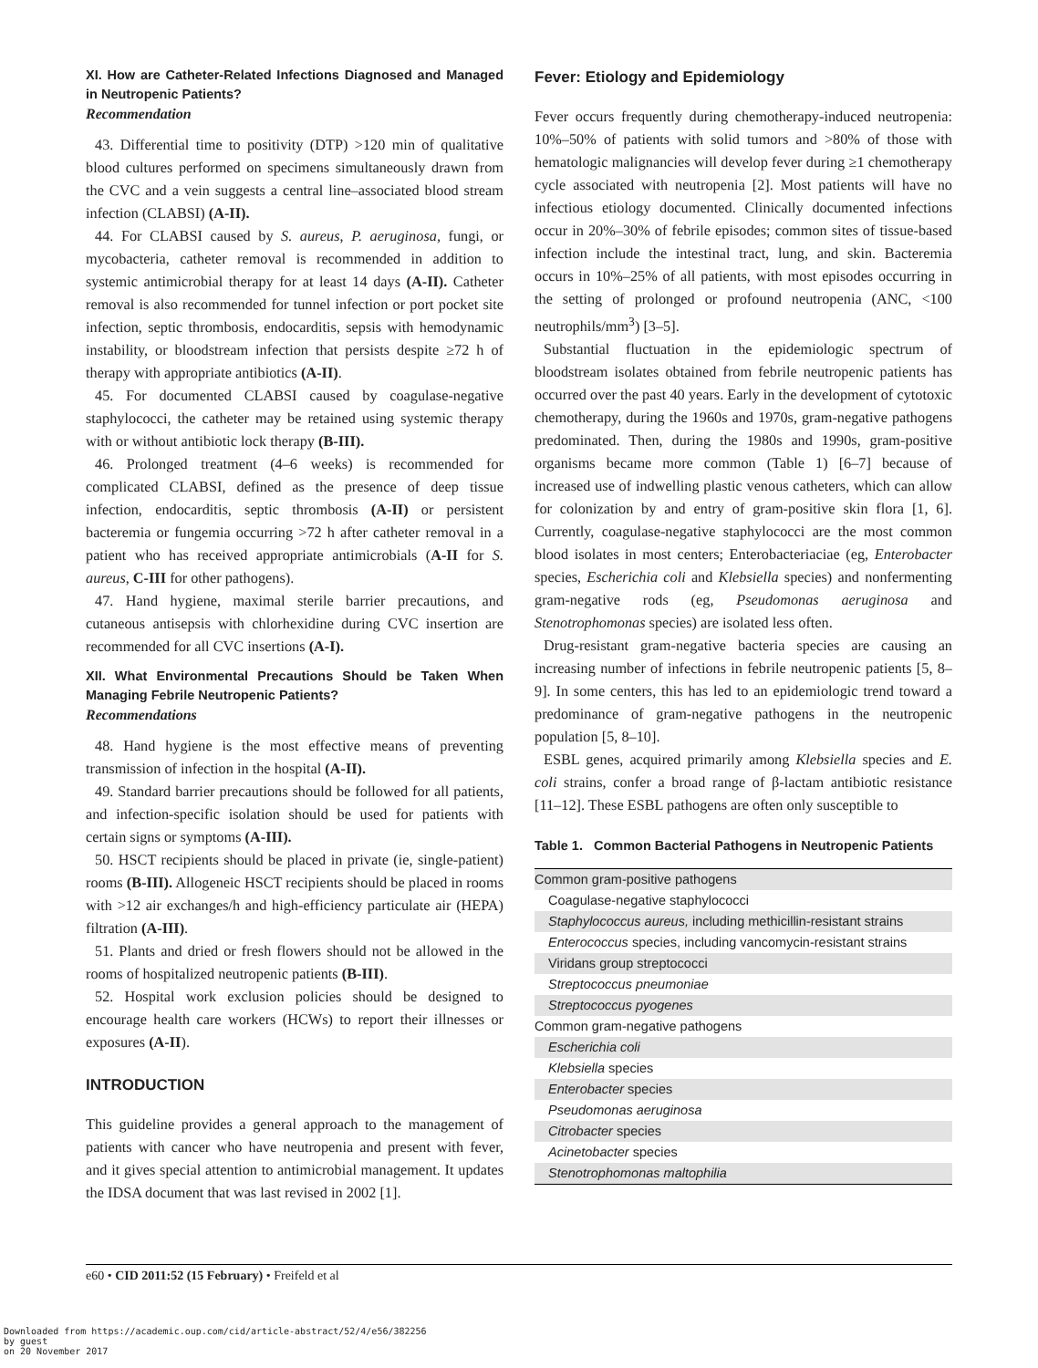XI. How are Catheter-Related Infections Diagnosed and Managed in Neutropenic Patients?
Recommendation
43. Differential time to positivity (DTP) >120 min of qualitative blood cultures performed on specimens simultaneously drawn from the CVC and a vein suggests a central line–associated blood stream infection (CLABSI) (A-II).
44. For CLABSI caused by S. aureus, P. aeruginosa, fungi, or mycobacteria, catheter removal is recommended in addition to systemic antimicrobial therapy for at least 14 days (A-II). Catheter removal is also recommended for tunnel infection or port pocket site infection, septic thrombosis, endocarditis, sepsis with hemodynamic instability, or bloodstream infection that persists despite ≥72 h of therapy with appropriate antibiotics (A-II).
45. For documented CLABSI caused by coagulase-negative staphylococci, the catheter may be retained using systemic therapy with or without antibiotic lock therapy (B-III).
46. Prolonged treatment (4–6 weeks) is recommended for complicated CLABSI, defined as the presence of deep tissue infection, endocarditis, septic thrombosis (A-II) or persistent bacteremia or fungemia occurring >72 h after catheter removal in a patient who has received appropriate antimicrobials (A-II for S. aureus, C-III for other pathogens).
47. Hand hygiene, maximal sterile barrier precautions, and cutaneous antisepsis with chlorhexidine during CVC insertion are recommended for all CVC insertions (A-I).
XII. What Environmental Precautions Should be Taken When Managing Febrile Neutropenic Patients?
Recommendations
48. Hand hygiene is the most effective means of preventing transmission of infection in the hospital (A-II).
49. Standard barrier precautions should be followed for all patients, and infection-specific isolation should be used for patients with certain signs or symptoms (A-III).
50. HSCT recipients should be placed in private (ie, single-patient) rooms (B-III). Allogeneic HSCT recipients should be placed in rooms with >12 air exchanges/h and high-efficiency particulate air (HEPA) filtration (A-III).
51. Plants and dried or fresh flowers should not be allowed in the rooms of hospitalized neutropenic patients (B-III).
52. Hospital work exclusion policies should be designed to encourage health care workers (HCWs) to report their illnesses or exposures (A-II).
INTRODUCTION
This guideline provides a general approach to the management of patients with cancer who have neutropenia and present with fever, and it gives special attention to antimicrobial management. It updates the IDSA document that was last revised in 2002 [1].
Fever: Etiology and Epidemiology
Fever occurs frequently during chemotherapy-induced neutropenia: 10%–50% of patients with solid tumors and >80% of those with hematologic malignancies will develop fever during ≥1 chemotherapy cycle associated with neutropenia [2]. Most patients will have no infectious etiology documented. Clinically documented infections occur in 20%–30% of febrile episodes; common sites of tissue-based infection include the intestinal tract, lung, and skin. Bacteremia occurs in 10%–25% of all patients, with most episodes occurring in the setting of prolonged or profound neutropenia (ANC, <100 neutrophils/mm<sup>3</sup>) [3–5].
Substantial fluctuation in the epidemiologic spectrum of bloodstream isolates obtained from febrile neutropenic patients has occurred over the past 40 years. Early in the development of cytotoxic chemotherapy, during the 1960s and 1970s, gram-negative pathogens predominated. Then, during the 1980s and 1990s, gram-positive organisms became more common (Table 1) [6–7] because of increased use of indwelling plastic venous catheters, which can allow for colonization by and entry of gram-positive skin flora [1, 6]. Currently, coagulase-negative staphylococci are the most common blood isolates in most centers; Enterobacteriaciae (eg, Enterobacter species, Escherichia coli and Klebsiella species) and nonfermenting gram-negative rods (eg, Pseudomonas aeruginosa and Stenotrophomonas species) are isolated less often.
Drug-resistant gram-negative bacteria species are causing an increasing number of infections in febrile neutropenic patients [5, 8–9]. In some centers, this has led to an epidemiologic trend toward a predominance of gram-negative pathogens in the neutropenic population [5, 8–10].
ESBL genes, acquired primarily among Klebsiella species and E. coli strains, confer a broad range of β-lactam antibiotic resistance [11–12]. These ESBL pathogens are often only susceptible to
Table 1. Common Bacterial Pathogens in Neutropenic Patients
| Common gram-positive pathogens |
| Coagulase-negative staphylococci |
| Staphylococcus aureus, including methicillin-resistant strains |
| Enterococcus species, including vancomycin-resistant strains |
| Viridans group streptococci |
| Streptococcus pneumoniae |
| Streptococcus pyogenes |
| Common gram-negative pathogens |
| Escherichia coli |
| Klebsiella species |
| Enterobacter species |
| Pseudomonas aeruginosa |
| Citrobacter species |
| Acinetobacter species |
| Stenotrophomonas maltophilia |
e60 • CID 2011:52 (15 February) • Freifeld et al
Downloaded from https://academic.oup.com/cid/article-abstract/52/4/e56/382256
by guest
on 20 November 2017